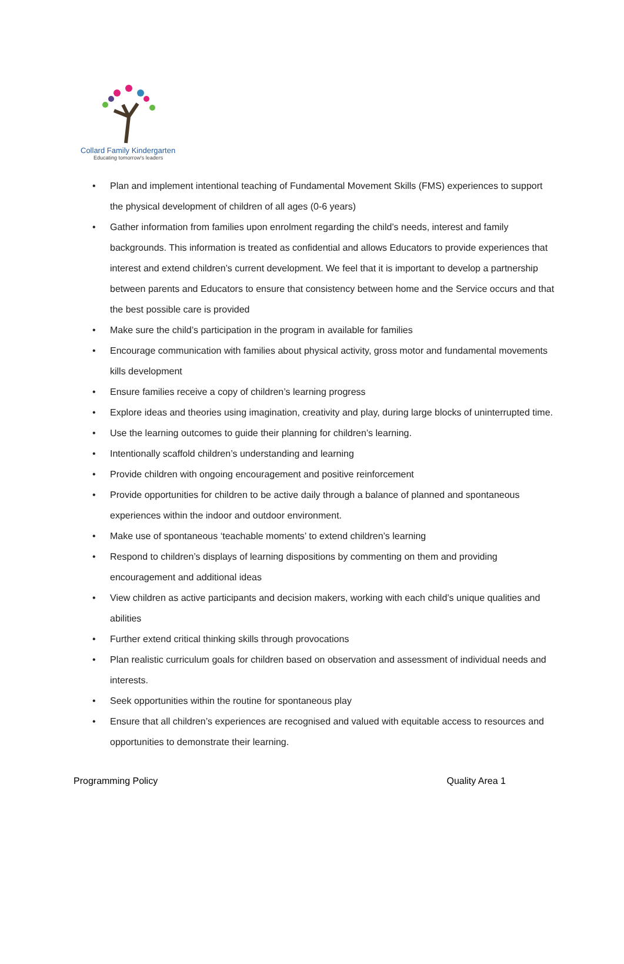Collard Family Kindergarten
Educating tomorrow's leaders
• Plan and implement intentional teaching of Fundamental Movement Skills (FMS) experiences to support the physical development of children of all ages (0-6 years)
• Gather information from families upon enrolment regarding the child’s needs, interest and family backgrounds. This information is treated as confidential and allows Educators to provide experiences that interest and extend children’s current development. We feel that it is important to develop a partnership between parents and Educators to ensure that consistency between home and the Service occurs and that the best possible care is provided
• Make sure the child’s participation in the program in available for families
• Encourage communication with families about physical activity, gross motor and fundamental movements kills development
• Ensure families receive a copy of children’s learning progress
• Explore ideas and theories using imagination, creativity and play, during large blocks of uninterrupted time.
• Use the learning outcomes to guide their planning for children’s learning.
• Intentionally scaffold children’s understanding and learning
• Provide children with ongoing encouragement and positive reinforcement
• Provide opportunities for children to be active daily through a balance of planned and spontaneous experiences within the indoor and outdoor environment.
• Make use of spontaneous ‘teachable moments’ to extend children’s learning
• Respond to children’s displays of learning dispositions by commenting on them and providing encouragement and additional ideas
• View children as active participants and decision makers, working with each child’s unique qualities and abilities
• Further extend critical thinking skills through provocations
• Plan realistic curriculum goals for children based on observation and assessment of individual needs and interests.
• Seek opportunities within the routine for spontaneous play
• Ensure that all children’s experiences are recognised and valued with equitable access to resources and opportunities to demonstrate their learning.
Programming Policy Quality Area 1